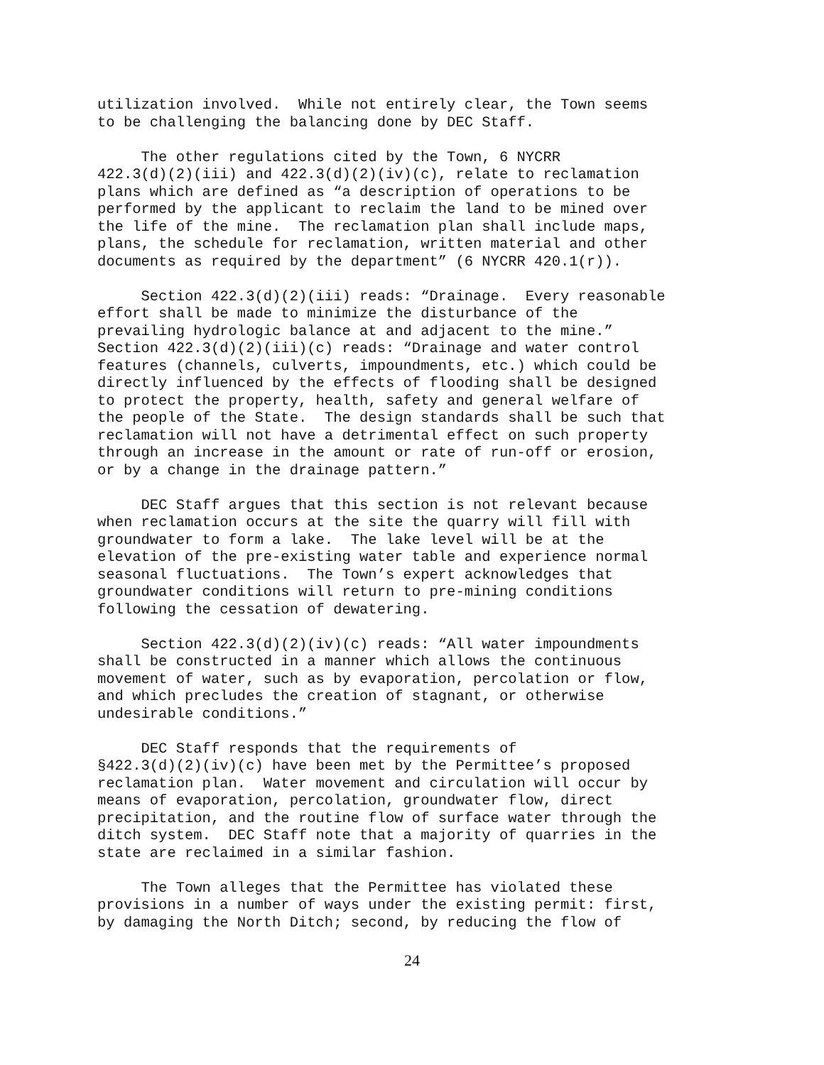utilization involved. While not entirely clear, the Town seems to be challenging the balancing done by DEC Staff.
The other regulations cited by the Town, 6 NYCRR 422.3(d)(2)(iii) and 422.3(d)(2)(iv)(c), relate to reclamation plans which are defined as “a description of operations to be performed by the applicant to reclaim the land to be mined over the life of the mine. The reclamation plan shall include maps, plans, the schedule for reclamation, written material and other documents as required by the department” (6 NYCRR 420.1(r)).
Section 422.3(d)(2)(iii) reads: “Drainage. Every reasonable effort shall be made to minimize the disturbance of the prevailing hydrologic balance at and adjacent to the mine.” Section 422.3(d)(2)(iii)(c) reads: “Drainage and water control features (channels, culverts, impoundments, etc.) which could be directly influenced by the effects of flooding shall be designed to protect the property, health, safety and general welfare of the people of the State. The design standards shall be such that reclamation will not have a detrimental effect on such property through an increase in the amount or rate of run-off or erosion, or by a change in the drainage pattern.”
DEC Staff argues that this section is not relevant because when reclamation occurs at the site the quarry will fill with groundwater to form a lake. The lake level will be at the elevation of the pre-existing water table and experience normal seasonal fluctuations. The Town’s expert acknowledges that groundwater conditions will return to pre-mining conditions following the cessation of dewatering.
Section 422.3(d)(2)(iv)(c) reads: “All water impoundments shall be constructed in a manner which allows the continuous movement of water, such as by evaporation, percolation or flow, and which precludes the creation of stagnant, or otherwise undesirable conditions.”
DEC Staff responds that the requirements of §422.3(d)(2)(iv)(c) have been met by the Permittee’s proposed reclamation plan. Water movement and circulation will occur by means of evaporation, percolation, groundwater flow, direct precipitation, and the routine flow of surface water through the ditch system. DEC Staff note that a majority of quarries in the state are reclaimed in a similar fashion.
The Town alleges that the Permittee has violated these provisions in a number of ways under the existing permit: first, by damaging the North Ditch; second, by reducing the flow of
24